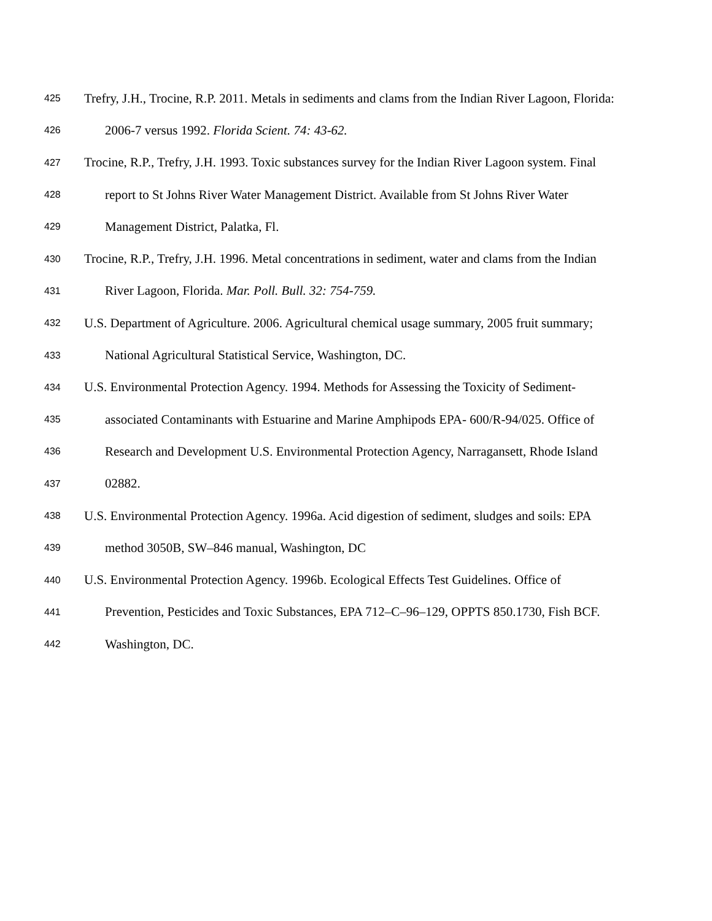425 Trefry, J.H., Trocine, R.P. 2011. Metals in sediments and clams from the Indian River Lagoon, Florida:
426 2006-7 versus 1992. Florida Scient. 74: 43-62.
427 Trocine, R.P., Trefry, J.H. 1993. Toxic substances survey for the Indian River Lagoon system. Final
428 report to St Johns River Water Management District. Available from St Johns River Water
429 Management District, Palatka, Fl.
430 Trocine, R.P., Trefry, J.H. 1996. Metal concentrations in sediment, water and clams from the Indian
431 River Lagoon, Florida. Mar. Poll. Bull. 32: 754-759.
432 U.S. Department of Agriculture. 2006. Agricultural chemical usage summary, 2005 fruit summary;
433 National Agricultural Statistical Service, Washington, DC.
434 U.S. Environmental Protection Agency. 1994. Methods for Assessing the Toxicity of Sediment-
435 associated Contaminants with Estuarine and Marine Amphipods EPA- 600/R-94/025. Office of
436 Research and Development U.S. Environmental Protection Agency, Narragansett, Rhode Island
437 02882.
438 U.S. Environmental Protection Agency. 1996a. Acid digestion of sediment, sludges and soils: EPA
439 method 3050B, SW–846 manual, Washington, DC
440 U.S. Environmental Protection Agency. 1996b. Ecological Effects Test Guidelines. Office of
441 Prevention, Pesticides and Toxic Substances, EPA 712–C–96–129, OPPTS 850.1730, Fish BCF.
442 Washington, DC.